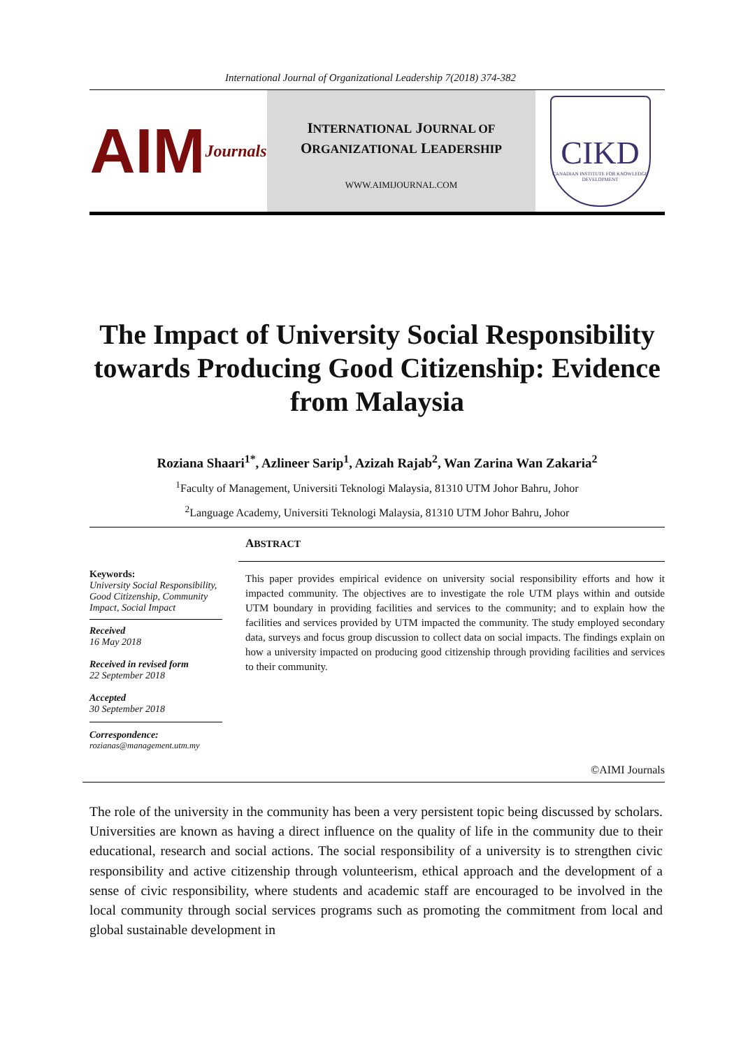International Journal of Organizational Leadership 7(2018) 374-382
AIM Journals
INTERNATIONAL JOURNAL OF
ORGANIZATIONAL LEADERSHIP
WWW.AIMIJOURNAL.COM
CIKD
CANADIAN INSTITUTE FOR KNOWLEDGE DEVELOPMENT
The Impact of University Social Responsibility towards Producing Good Citizenship: Evidence from Malaysia
Roziana Shaari<sup>1*</sup>, Azlineer Sarip<sup>1</sup>, Azizah Rajab<sup>2</sup>, Wan Zarina Wan Zakaria<sup>2</sup>
<sup>1</sup> Faculty of Management, Universiti Teknologi Malaysia, 81310 UTM Johor Bahru, Johor
<sup>2</sup> Language Academy, Universiti Teknologi Malaysia, 81310 UTM Johor Bahru, Johor
Keywords:
University Social Responsibility, Good Citizenship, Community Impact, Social Impact
Received
16 May 2018
Received in revised form
22 September 2018
Accepted
30 September 2018
Correspondence:
rozianas@management.utm.my
ABSTRACT
This paper provides empirical evidence on university social responsibility efforts and how it impacted community. The objectives are to investigate the role UTM plays within and outside UTM boundary in providing facilities and services to the community; and to explain how the facilities and services provided by UTM impacted the community. The study employed secondary data, surveys and focus group discussion to collect data on social impacts. The findings explain on how a university impacted on producing good citizenship through providing facilities and services to their community.
©AIMI Journals
The role of the university in the community has been a very persistent topic being discussed by scholars. Universities are known as having a direct influence on the quality of life in the community due to their educational, research and social actions. The social responsibility of a university is to strengthen civic responsibility and active citizenship through volunteerism, ethical approach and the development of a sense of civic responsibility, where students and academic staff are encouraged to be involved in the local community through social services programs such as promoting the commitment from local and global sustainable development in